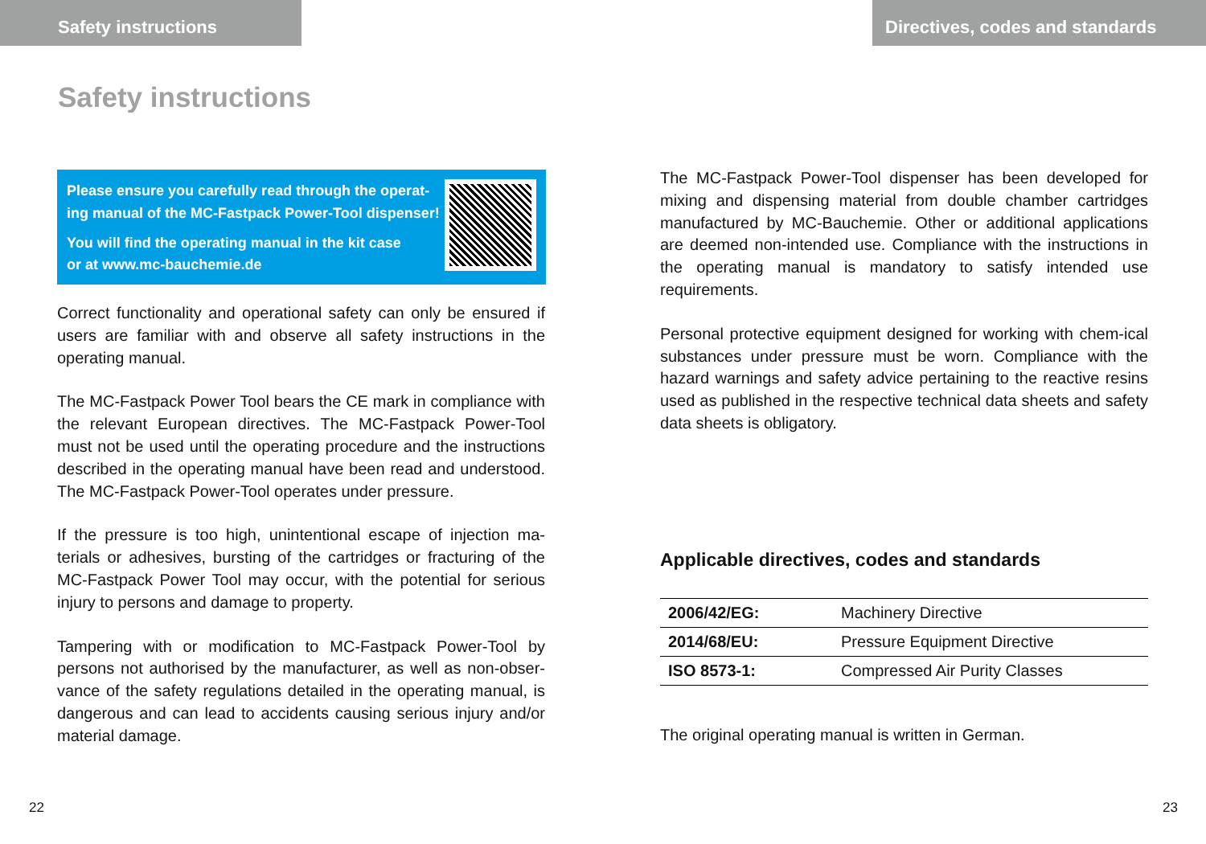Safety instructions
Safety instructions
Please ensure you carefully read through the operat-
ing manual of the MC-Fastpack Power-Tool dispenser!
You will find the operating manual in the kit case
or at www.mc-bauchemie.de
Correct functionality and operational safety can only be ensured if users are familiar with and observe all safety instructions in the operating manual.
The MC-Fastpack Power Tool bears the CE mark in compliance with the relevant European directives. The MC-Fastpack Power-Tool must not be used until the operating procedure and the instructions described in the operating manual have been read and understood. The MC-Fastpack Power-Tool operates under pressure.
If the pressure is too high, unintentional escape of injection ma-terials or adhesives, bursting of the cartridges or fracturing of the MC-Fastpack Power Tool may occur, with the potential for serious injury to persons and damage to property.
Tampering with or modification to MC-Fastpack Power-Tool by persons not authorised by the manufacturer, as well as non-obser-vance of the safety regulations detailed in the operating manual, is dangerous and can lead to accidents causing serious injury and/or material damage.
22
Directives, codes and standards
The MC-Fastpack Power-Tool dispenser has been developed for mixing and dispensing material from double chamber cartridges manufactured by MC-Bauchemie. Other or additional applications are deemed non-intended use. Compliance with the instructions in the operating manual is mandatory to satisfy intended use requirements.
Personal protective equipment designed for working with chem-ical substances under pressure must be worn. Compliance with the hazard warnings and safety advice pertaining to the reactive resins used as published in the respective technical data sheets and safety data sheets is obligatory.
Applicable directives, codes and standards
| 2006/42/EG: | Machinery Directive |
| 2014/68/EU: | Pressure Equipment Directive |
| ISO 8573-1: | Compressed Air Purity Classes |
The original operating manual is written in German.
23